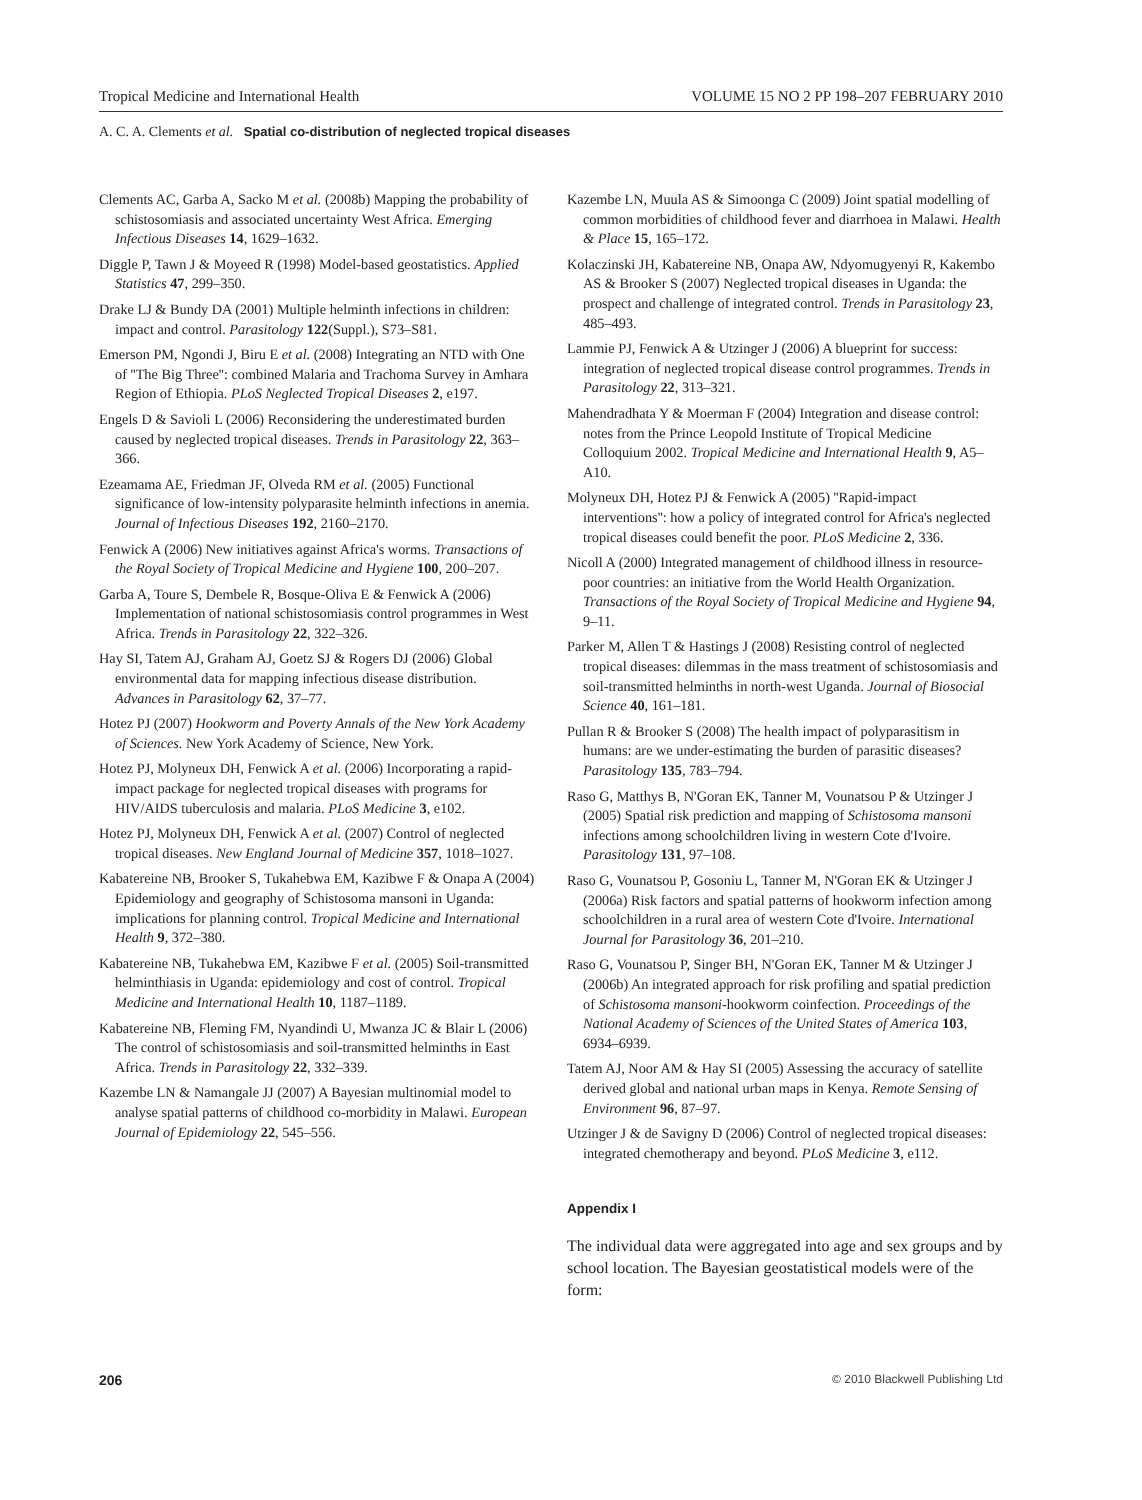Tropical Medicine and International Health VOLUME 15 NO 2 PP 198–207 FEBRUARY 2010
A. C. A. Clements et al. Spatial co-distribution of neglected tropical diseases
Clements AC, Garba A, Sacko M et al. (2008b) Mapping the probability of schistosomiasis and associated uncertainty West Africa. Emerging Infectious Diseases 14, 1629–1632.
Diggle P, Tawn J & Moyeed R (1998) Model-based geostatistics. Applied Statistics 47, 299–350.
Drake LJ & Bundy DA (2001) Multiple helminth infections in children: impact and control. Parasitology 122(Suppl.), S73–S81.
Emerson PM, Ngondi J, Biru E et al. (2008) Integrating an NTD with One of ''The Big Three'': combined Malaria and Trachoma Survey in Amhara Region of Ethiopia. PLoS Neglected Tropical Diseases 2, e197.
Engels D & Savioli L (2006) Reconsidering the underestimated burden caused by neglected tropical diseases. Trends in Parasitology 22, 363–366.
Ezeamama AE, Friedman JF, Olveda RM et al. (2005) Functional significance of low-intensity polyparasite helminth infections in anemia. Journal of Infectious Diseases 192, 2160–2170.
Fenwick A (2006) New initiatives against Africa's worms. Transactions of the Royal Society of Tropical Medicine and Hygiene 100, 200–207.
Garba A, Toure S, Dembele R, Bosque-Oliva E & Fenwick A (2006) Implementation of national schistosomiasis control programmes in West Africa. Trends in Parasitology 22, 322–326.
Hay SI, Tatem AJ, Graham AJ, Goetz SJ & Rogers DJ (2006) Global environmental data for mapping infectious disease distribution. Advances in Parasitology 62, 37–77.
Hotez PJ (2007) Hookworm and Poverty Annals of the New York Academy of Sciences. New York Academy of Science, New York.
Hotez PJ, Molyneux DH, Fenwick A et al. (2006) Incorporating a rapid-impact package for neglected tropical diseases with programs for HIV/AIDS tuberculosis and malaria. PLoS Medicine 3, e102.
Hotez PJ, Molyneux DH, Fenwick A et al. (2007) Control of neglected tropical diseases. New England Journal of Medicine 357, 1018–1027.
Kabatereine NB, Brooker S, Tukahebwa EM, Kazibwe F & Onapa A (2004) Epidemiology and geography of Schistosoma mansoni in Uganda: implications for planning control. Tropical Medicine and International Health 9, 372–380.
Kabatereine NB, Tukahebwa EM, Kazibwe F et al. (2005) Soil-transmitted helminthiasis in Uganda: epidemiology and cost of control. Tropical Medicine and International Health 10, 1187–1189.
Kabatereine NB, Fleming FM, Nyandindi U, Mwanza JC & Blair L (2006) The control of schistosomiasis and soil-transmitted helminths in East Africa. Trends in Parasitology 22, 332–339.
Kazembe LN & Namangale JJ (2007) A Bayesian multinomial model to analyse spatial patterns of childhood co-morbidity in Malawi. European Journal of Epidemiology 22, 545–556.
Kazembe LN, Muula AS & Simoonga C (2009) Joint spatial modelling of common morbidities of childhood fever and diarrhoea in Malawi. Health & Place 15, 165–172.
Kolaczinski JH, Kabatereine NB, Onapa AW, Ndyomugyenyi R, Kakembo AS & Brooker S (2007) Neglected tropical diseases in Uganda: the prospect and challenge of integrated control. Trends in Parasitology 23, 485–493.
Lammie PJ, Fenwick A & Utzinger J (2006) A blueprint for success: integration of neglected tropical disease control programmes. Trends in Parasitology 22, 313–321.
Mahendradhata Y & Moerman F (2004) Integration and disease control: notes from the Prince Leopold Institute of Tropical Medicine Colloquium 2002. Tropical Medicine and International Health 9, A5–A10.
Molyneux DH, Hotez PJ & Fenwick A (2005) ''Rapid-impact interventions'': how a policy of integrated control for Africa's neglected tropical diseases could benefit the poor. PLoS Medicine 2, 336.
Nicoll A (2000) Integrated management of childhood illness in resource-poor countries: an initiative from the World Health Organization. Transactions of the Royal Society of Tropical Medicine and Hygiene 94, 9–11.
Parker M, Allen T & Hastings J (2008) Resisting control of neglected tropical diseases: dilemmas in the mass treatment of schistosomiasis and soil-transmitted helminths in north-west Uganda. Journal of Biosocial Science 40, 161–181.
Pullan R & Brooker S (2008) The health impact of polyparasitism in humans: are we under-estimating the burden of parasitic diseases? Parasitology 135, 783–794.
Raso G, Matthys B, N'Goran EK, Tanner M, Vounatsou P & Utzinger J (2005) Spatial risk prediction and mapping of Schistosoma mansoni infections among schoolchildren living in western Cote d'Ivoire. Parasitology 131, 97–108.
Raso G, Vounatsou P, Gosoniu L, Tanner M, N'Goran EK & Utzinger J (2006a) Risk factors and spatial patterns of hookworm infection among schoolchildren in a rural area of western Cote d'Ivoire. International Journal for Parasitology 36, 201–210.
Raso G, Vounatsou P, Singer BH, N'Goran EK, Tanner M & Utzinger J (2006b) An integrated approach for risk profiling and spatial prediction of Schistosoma mansoni-hookworm coinfection. Proceedings of the National Academy of Sciences of the United States of America 103, 6934–6939.
Tatem AJ, Noor AM & Hay SI (2005) Assessing the accuracy of satellite derived global and national urban maps in Kenya. Remote Sensing of Environment 96, 87–97.
Utzinger J & de Savigny D (2006) Control of neglected tropical diseases: integrated chemotherapy and beyond. PLoS Medicine 3, e112.
Appendix I
The individual data were aggregated into age and sex groups and by school location. The Bayesian geostatistical models were of the form:
206 © 2010 Blackwell Publishing Ltd